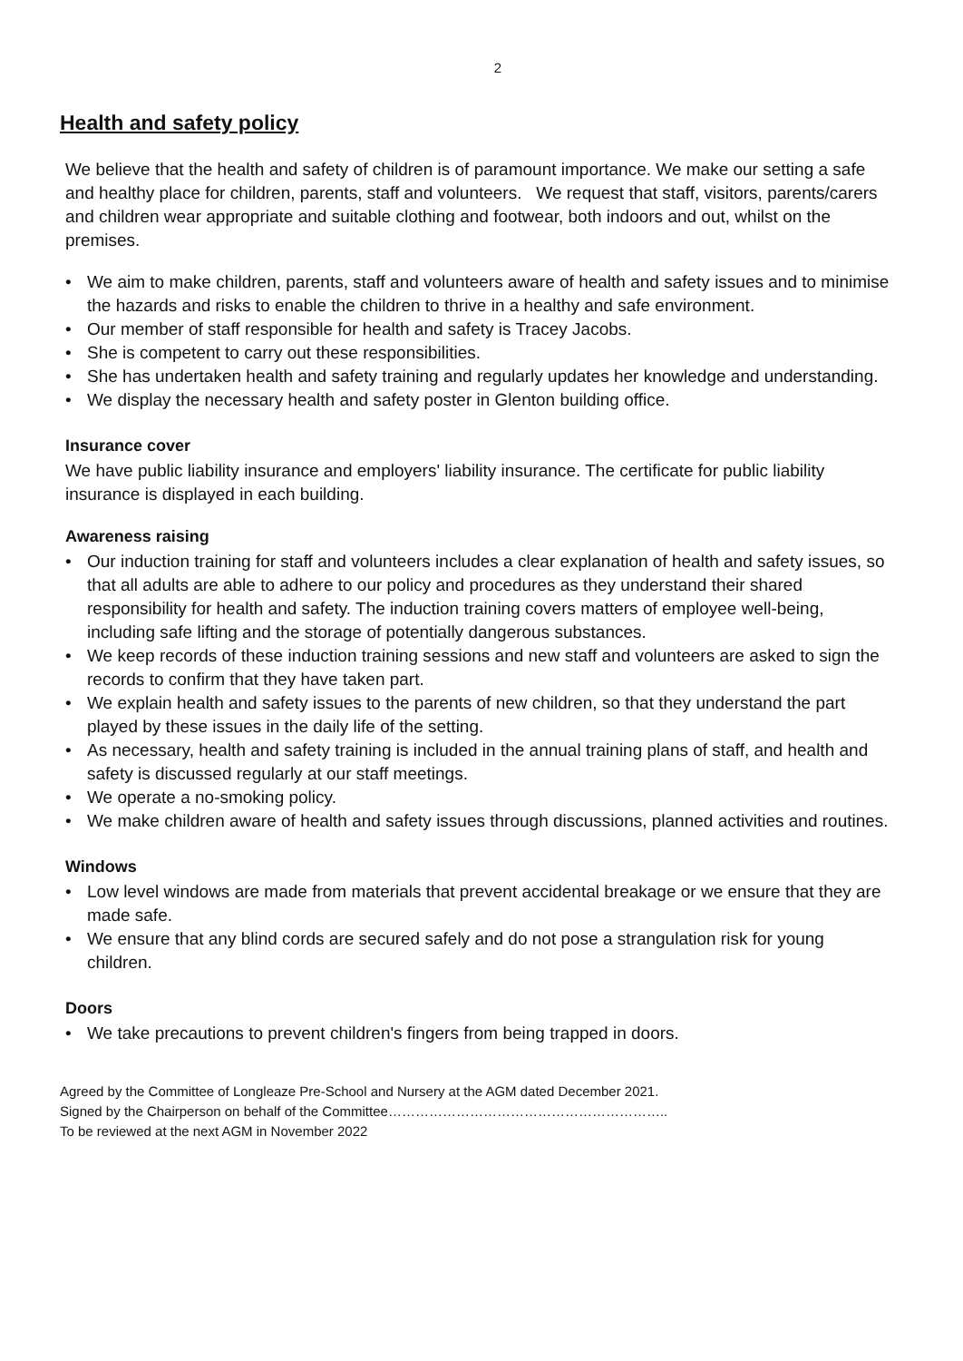2
Health and safety policy
We believe that the health and safety of children is of paramount importance. We make our setting a safe and healthy place for children, parents, staff and volunteers. We request that staff, visitors, parents/carers and children wear appropriate and suitable clothing and footwear, both indoors and out, whilst on the premises.
• We aim to make children, parents, staff and volunteers aware of health and safety issues and to minimise the hazards and risks to enable the children to thrive in a healthy and safe environment.
• Our member of staff responsible for health and safety is Tracey Jacobs.
• She is competent to carry out these responsibilities.
• She has undertaken health and safety training and regularly updates her knowledge and understanding.
• We display the necessary health and safety poster in Glenton building office.
Insurance cover
We have public liability insurance and employers' liability insurance. The certificate for public liability insurance is displayed in each building.
Awareness raising
• Our induction training for staff and volunteers includes a clear explanation of health and safety issues, so that all adults are able to adhere to our policy and procedures as they understand their shared responsibility for health and safety. The induction training covers matters of employee well-being, including safe lifting and the storage of potentially dangerous substances.
• We keep records of these induction training sessions and new staff and volunteers are asked to sign the records to confirm that they have taken part.
• We explain health and safety issues to the parents of new children, so that they understand the part played by these issues in the daily life of the setting.
• As necessary, health and safety training is included in the annual training plans of staff, and health and safety is discussed regularly at our staff meetings.
• We operate a no-smoking policy.
• We make children aware of health and safety issues through discussions, planned activities and routines.
Windows
• Low level windows are made from materials that prevent accidental breakage or we ensure that they are made safe.
• We ensure that any blind cords are secured safely and do not pose a strangulation risk for young children.
Doors
• We take precautions to prevent children's fingers from being trapped in doors.
Agreed by the Committee of Longleaze Pre-School and Nursery at the AGM dated December 2021.
Signed by the Chairperson on behalf of the Committee……………………………………………………..
To be reviewed at the next AGM in November 2022